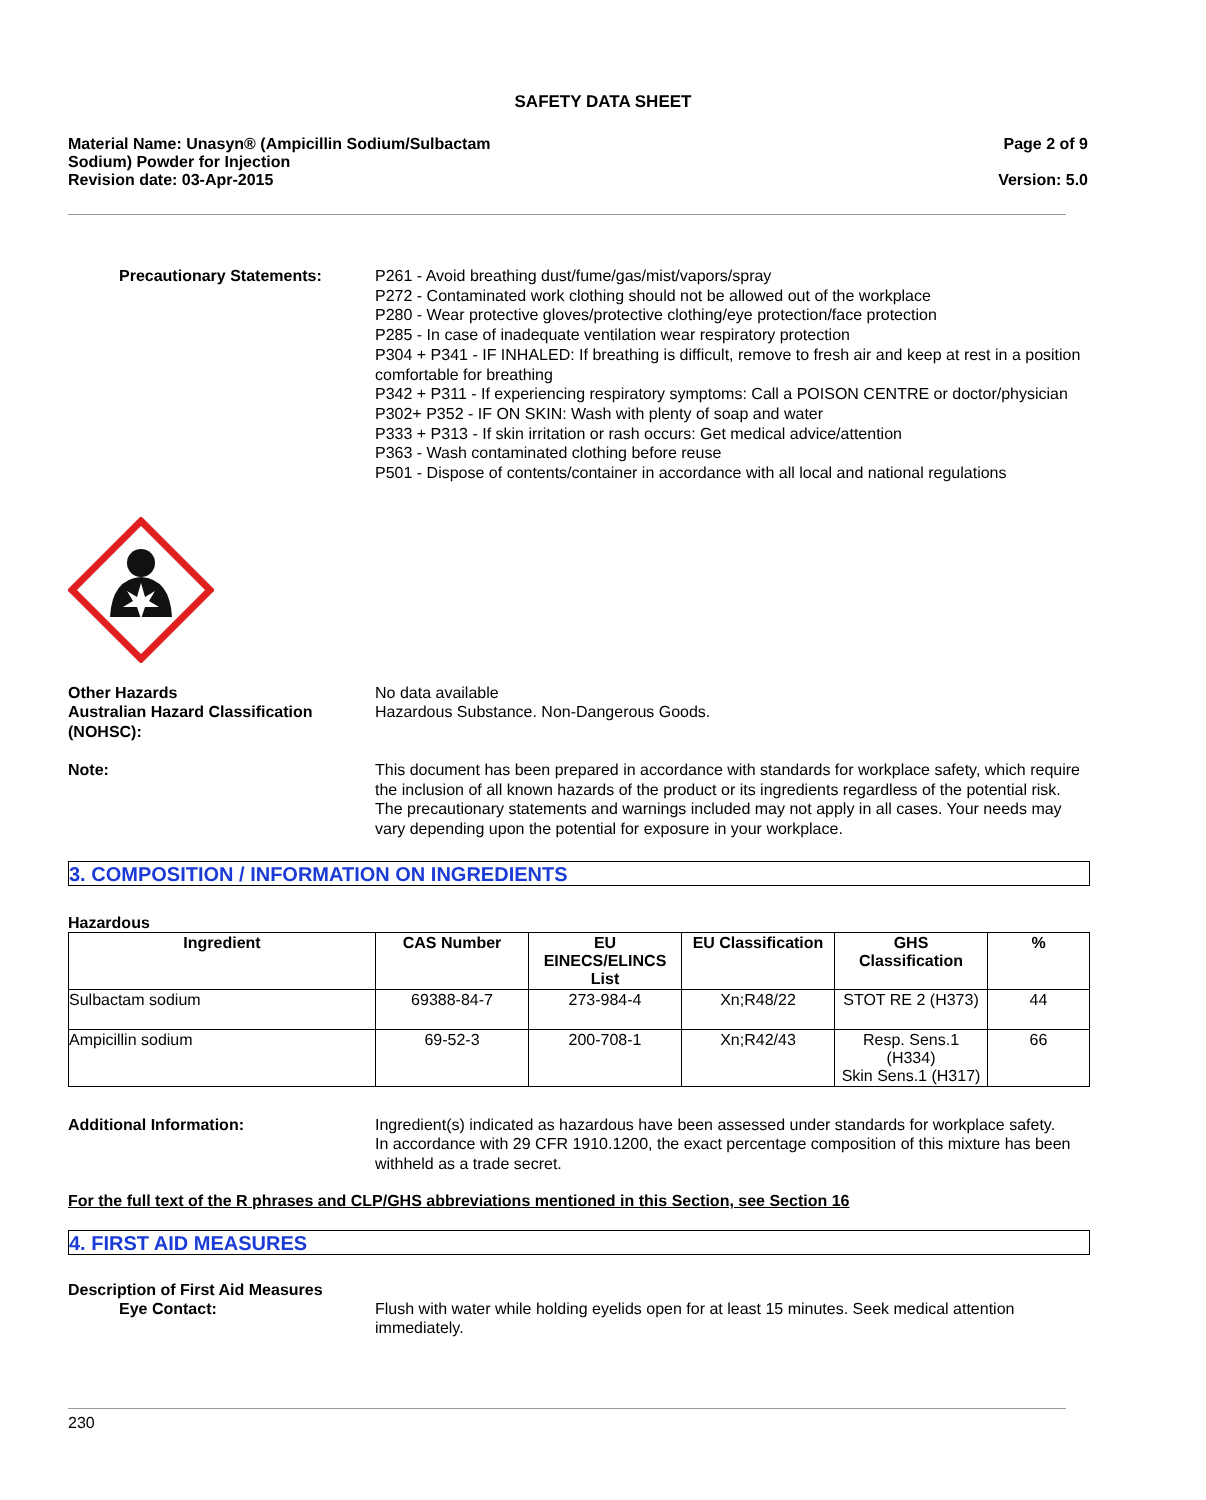SAFETY DATA SHEET
Material Name: Unasyn® (Ampicillin Sodium/Sulbactam
Sodium) Powder for Injection
Revision date: 03-Apr-2015
Page 2 of 9
Version: 5.0
Precautionary Statements: P261 - Avoid breathing dust/fume/gas/mist/vapors/spray
P272 - Contaminated work clothing should not be allowed out of the workplace
P280 - Wear protective gloves/protective clothing/eye protection/face protection
P285 - In case of inadequate ventilation wear respiratory protection
P304 + P341 - IF INHALED: If breathing is difficult, remove to fresh air and keep at rest in a position comfortable for breathing
P342 + P311 - If experiencing respiratory symptoms: Call a POISON CENTRE or doctor/physician
P302+ P352 - IF ON SKIN: Wash with plenty of soap and water
P333 + P313 - If skin irritation or rash occurs: Get medical advice/attention
P363 - Wash contaminated clothing before reuse
P501 - Dispose of contents/container in accordance with all local and national regulations
Other Hazards
Australian Hazard Classification (NOHSC):
No data available
Hazardous Substance. Non-Dangerous Goods.
Note: This document has been prepared in accordance with standards for workplace safety, which require the inclusion of all known hazards of the product or its ingredients regardless of the potential risk. The precautionary statements and warnings included may not apply in all cases. Your needs may vary depending upon the potential for exposure in your workplace.
3. COMPOSITION / INFORMATION ON INGREDIENTS
Hazardous
| Ingredient | CAS Number | EU EINECS/ELINCS List | EU Classification | GHS Classification | % |
| --- | --- | --- | --- | --- | --- |
| Sulbactam sodium | 69388-84-7 | 273-984-4 | Xn;R48/22 | STOT RE 2 (H373) | 44 |
| Ampicillin sodium | 69-52-3 | 200-708-1 | Xn;R42/43 | Resp. Sens.1 (H334) Skin Sens.1 (H317) | 66 |
Additional Information: Ingredient(s) indicated as hazardous have been assessed under standards for workplace safety.
In accordance with 29 CFR 1910.1200, the exact percentage composition of this mixture has been withheld as a trade secret.
For the full text of the R phrases and CLP/GHS abbreviations mentioned in this Section, see Section 16
4. FIRST AID MEASURES
Description of First Aid Measures
Eye Contact: Flush with water while holding eyelids open for at least 15 minutes. Seek medical attention immediately.
230